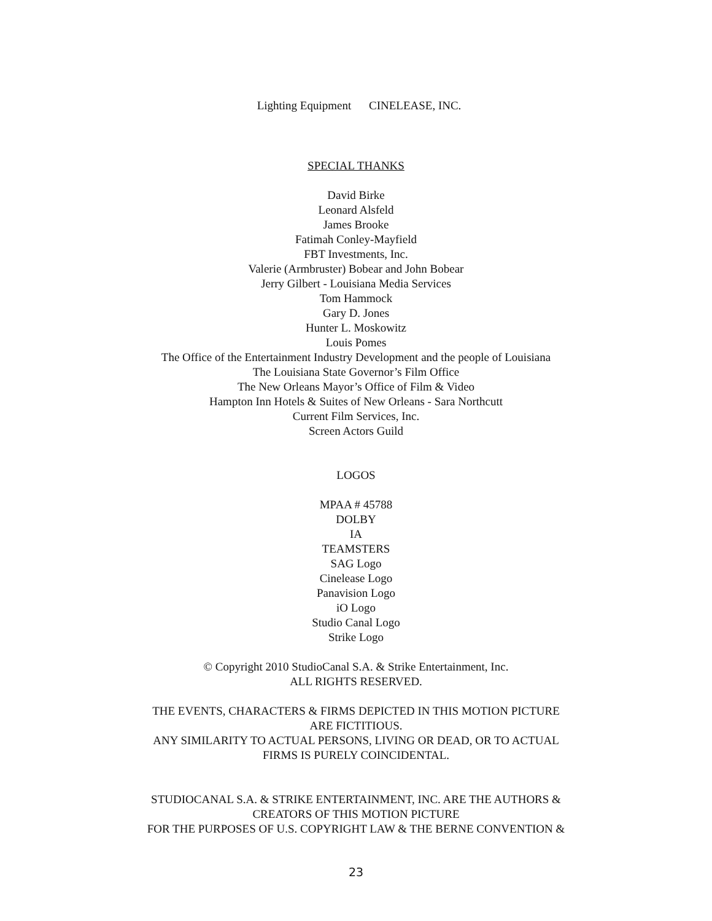Lighting Equipment CINELEASE, INC.
SPECIAL THANKS
David Birke
Leonard Alsfeld
James Brooke
Fatimah Conley-Mayfield
FBT Investments, Inc.
Valerie (Armbruster) Bobear and John Bobear
Jerry Gilbert - Louisiana Media Services
Tom Hammock
Gary D. Jones
Hunter L. Moskowitz
Louis Pomes
The Office of the Entertainment Industry Development and the people of Louisiana
The Louisiana State Governor’s Film Office
The New Orleans Mayor’s Office of Film & Video
Hampton Inn Hotels & Suites of New Orleans - Sara Northcutt
Current Film Services, Inc.
Screen Actors Guild
LOGOS
MPAA # 45788
DOLBY
IA
TEAMSTERS
SAG Logo
Cinelease Logo
Panavision Logo
iO Logo
Studio Canal Logo
Strike Logo
© Copyright 2010 StudioCanal S.A. & Strike Entertainment, Inc.
ALL RIGHTS RESERVED.
THE EVENTS, CHARACTERS & FIRMS DEPICTED IN THIS MOTION PICTURE
ARE FICTITIOUS.
ANY SIMILARITY TO ACTUAL PERSONS, LIVING OR DEAD, OR TO ACTUAL
FIRMS IS PURELY COINCIDENTAL.
STUDIOCANAL S.A. & STRIKE ENTERTAINMENT, INC. ARE THE AUTHORS &
CREATORS OF THIS MOTION PICTURE
FOR THE PURPOSES OF U.S. COPYRIGHT LAW & THE BERNE CONVENTION &
23